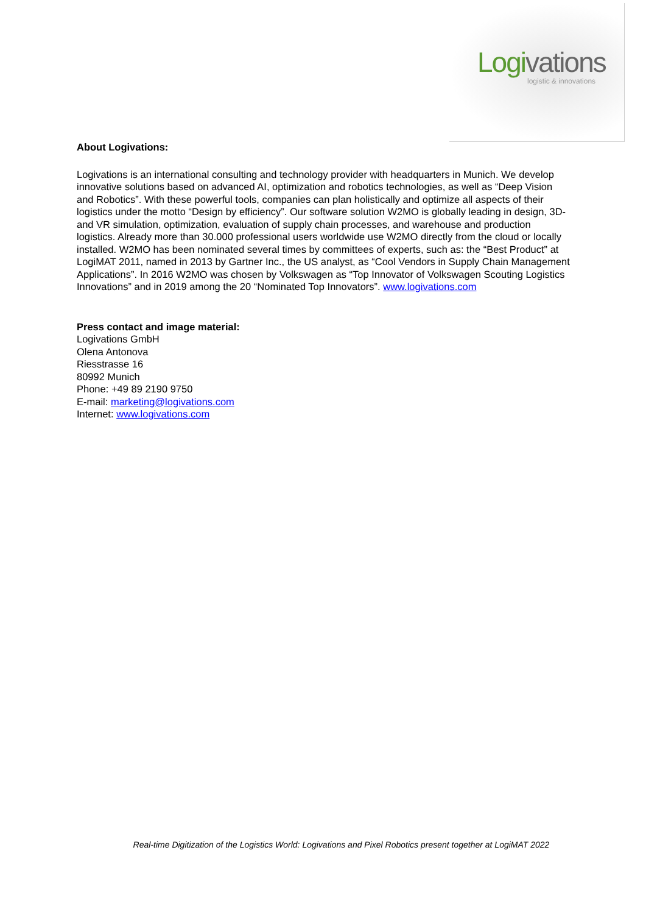Logivations logistic & innovations
About Logivations:
Logivations is an international consulting and technology provider with headquarters in Munich. We develop innovative solutions based on advanced AI, optimization and robotics technologies, as well as “Deep Vision and Robotics”. With these powerful tools, companies can plan holistically and optimize all aspects of their logistics under the motto “Design by efficiency”. Our software solution W2MO is globally leading in design, 3D- and VR simulation, optimization, evaluation of supply chain processes, and warehouse and production logistics. Already more than 30.000 professional users worldwide use W2MO directly from the cloud or locally installed. W2MO has been nominated several times by committees of experts, such as: the “Best Product” at LogiMAT 2011, named in 2013 by Gartner Inc., the US analyst, as “Cool Vendors in Supply Chain Management Applications”. In 2016 W2MO was chosen by Volkswagen as “Top Innovator of Volkswagen Scouting Logistics Innovations” and in 2019 among the 20 “Nominated Top Innovators”. www.logivations.com
Press contact and image material:
Logivations GmbH
Olena Antonova
Riesstrasse 16
80992 Munich
Phone: +49 89 2190 9750
E-mail: marketing@logivations.com
Internet: www.logivations.com
Real-time Digitization of the Logistics World: Logivations and Pixel Robotics present together at LogiMAT 2022